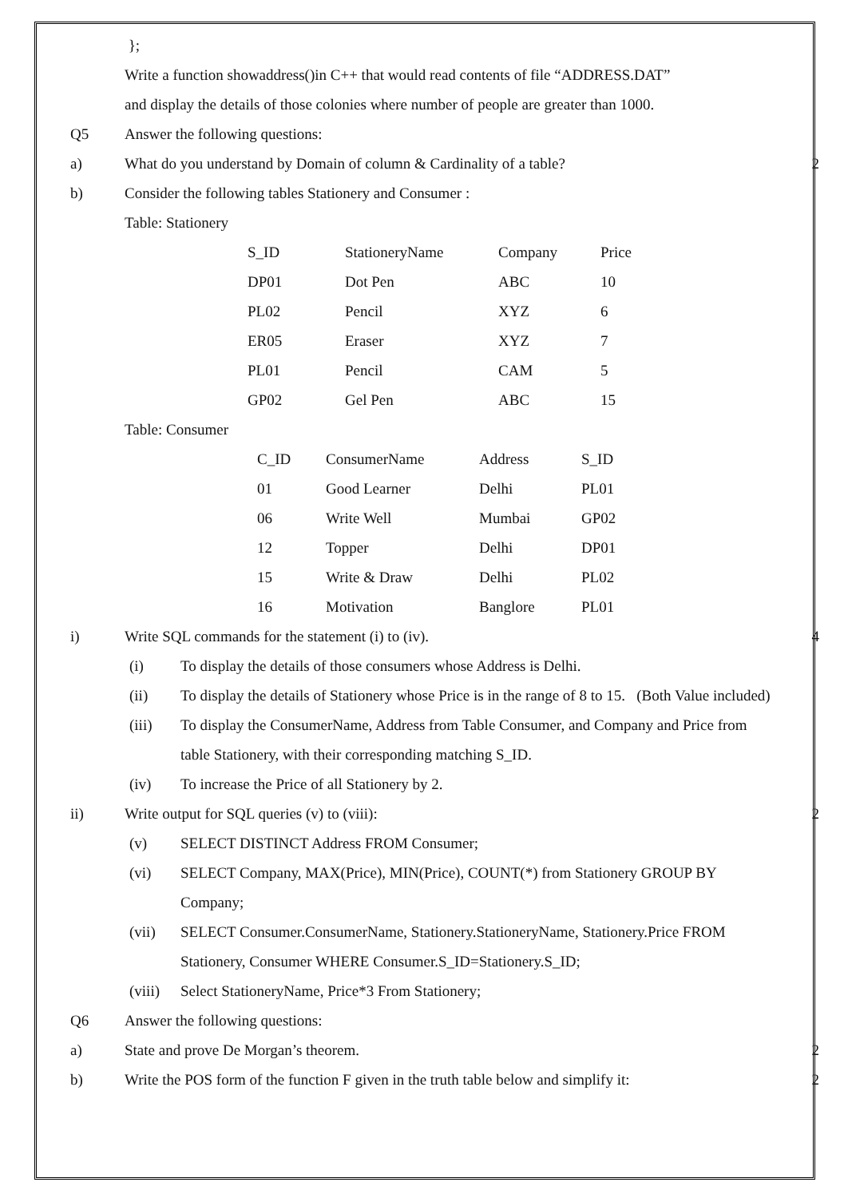};
Write a function showaddress()in C++ that would read contents of file “ADDRESS.DAT”
and display the details of those colonies where number of people are greater than 1000.
Q5 Answer the following questions:
a) What do you understand by Domain of column & Cardinality of a table? 2
b) Consider the following tables Stationery and Consumer :
Table: Stationery
| S_ID | StationeryName | Company | Price |
| DP01 | Dot Pen | ABC | 10 |
| PL02 | Pencil | XYZ | 6 |
| ER05 | Eraser | XYZ | 7 |
| PL01 | Pencil | CAM | 5 |
| GP02 | Gel Pen | ABC | 15 |
Table: Consumer
| C_ID | ConsumerName | Address | S_ID |
| 01 | Good Learner | Delhi | PL01 |
| 06 | Write Well | Mumbai | GP02 |
| 12 | Topper | Delhi | DP01 |
| 15 | Write & Draw | Delhi | PL02 |
| 16 | Motivation | Banglore | PL01 |
i) Write SQL commands for the statement (i) to (iv). 4
(i) To display the details of those consumers whose Address is Delhi.
(ii) To display the details of Stationery whose Price is in the range of 8 to 15. (Both Value included)
(iii) To display the ConsumerName, Address from Table Consumer, and Company and Price from table Stationery, with their corresponding matching S_ID.
(iv) To increase the Price of all Stationery by 2.
ii) Write output for SQL queries (v) to (viii): 2
(v) SELECT DISTINCT Address FROM Consumer;
(vi) SELECT Company, MAX(Price), MIN(Price), COUNT(*) from Stationery GROUP BY Company;
(vii) SELECT Consumer.ConsumerName, Stationery.StationeryName, Stationery.Price FROM Stationery, Consumer WHERE Consumer.S_ID=Stationery.S_ID;
(viii) Select StationeryName, Price*3 From Stationery;
Q6 Answer the following questions:
a) State and prove De Morgan’s theorem. 2
b) Write the POS form of the function F given in the truth table below and simplify it: 2